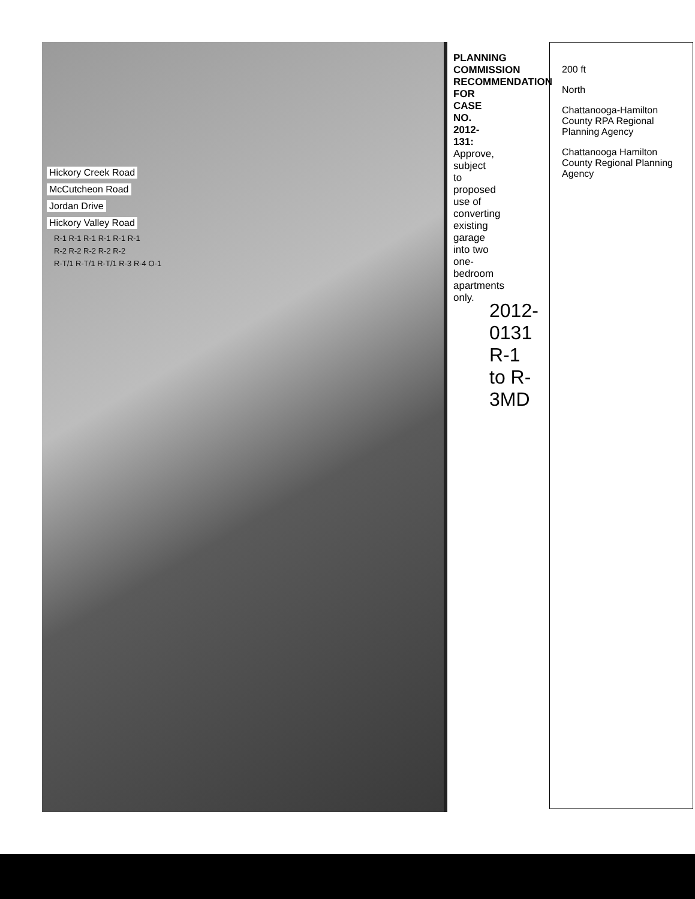Hickory Creek Road
McCutcheon Road
Jordan Drive
Hickory Valley Road
R-1 R-1 R-1 R-1 R-1 R-1
R-2 R-2 R-2 R-2 R-2
R-T/1 R-T/1 R-T/1 R-3 R-4 O-1
PLANNING COMMISSION RECOMMENDATION FOR CASE NO. 2012-131: Approve, subject to proposed use of converting existing garage into two one-bedroom apartments only.
2012-0131 R-1 to R-3MD
200 ft
North
Chattanooga-Hamilton County RPA Regional Planning Agency
Chattanooga Hamilton County Regional Planning Agency